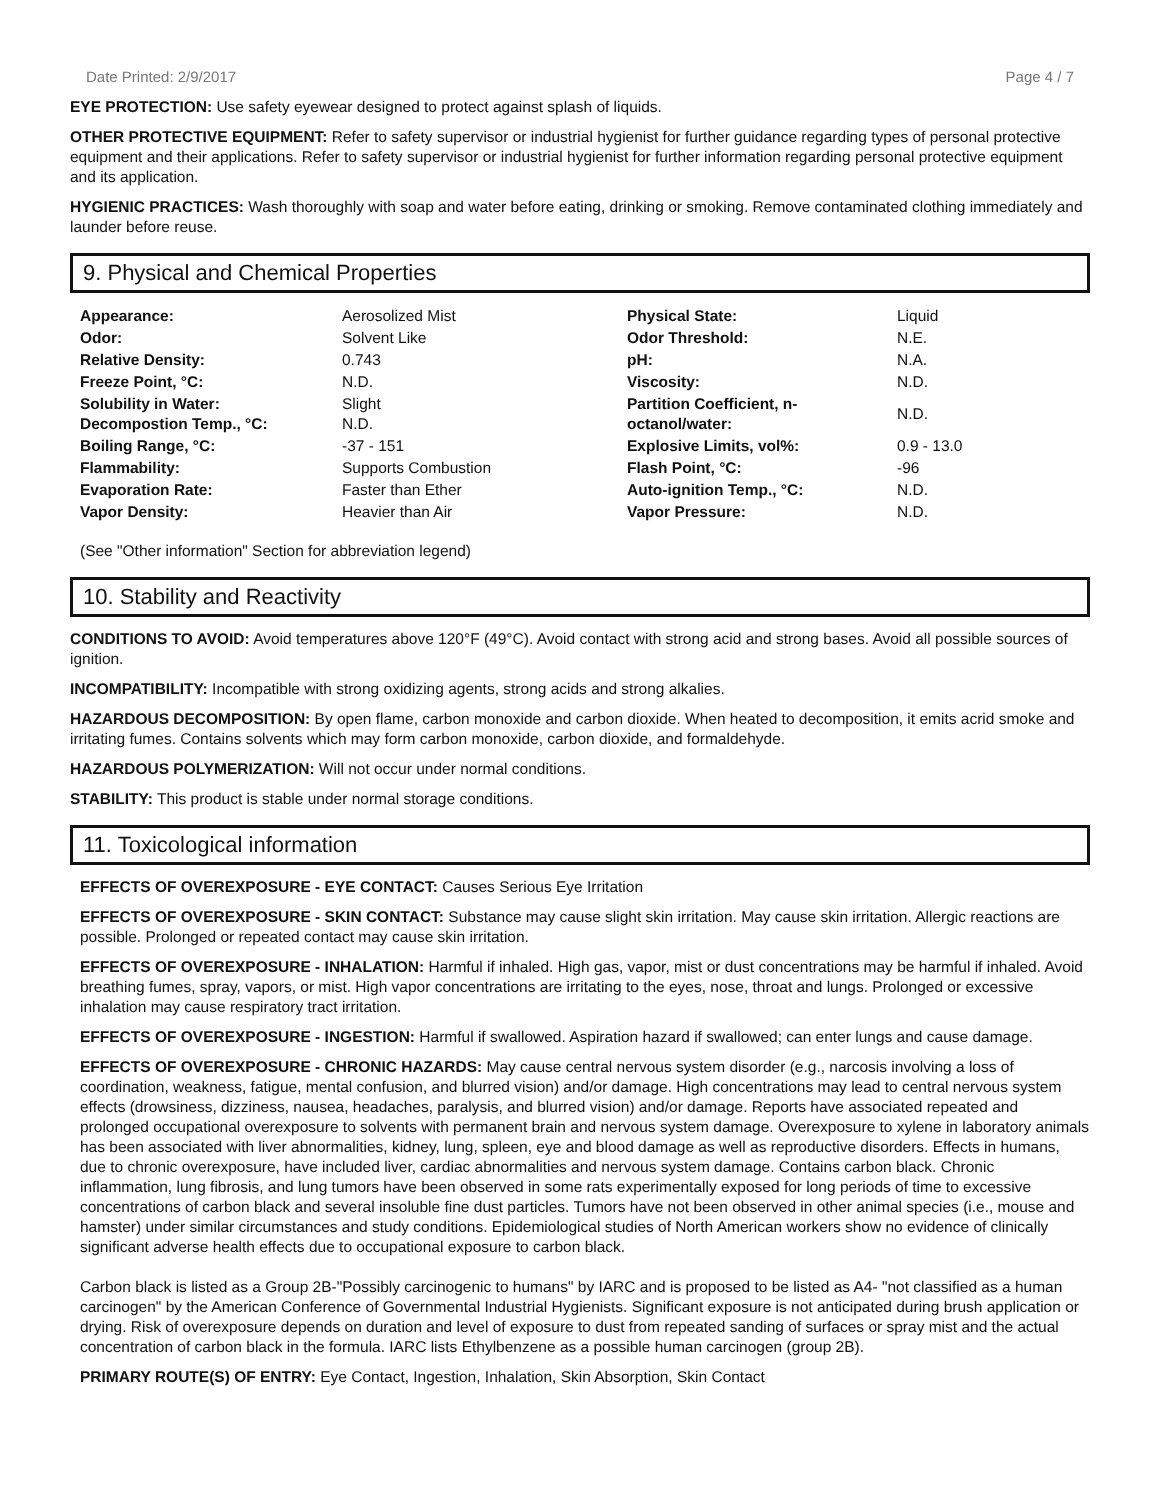Date Printed: 2/9/2017 Page 4 / 7
EYE PROTECTION: Use safety eyewear designed to protect against splash of liquids.
OTHER PROTECTIVE EQUIPMENT: Refer to safety supervisor or industrial hygienist for further guidance regarding types of personal protective equipment and their applications. Refer to safety supervisor or industrial hygienist for further information regarding personal protective equipment and its application.
HYGIENIC PRACTICES: Wash thoroughly with soap and water before eating, drinking or smoking. Remove contaminated clothing immediately and launder before reuse.
9. Physical and Chemical Properties
| Appearance: | Aerosolized Mist | Physical State: | Liquid |
| Odor: | Solvent Like | Odor Threshold: | N.E. |
| Relative Density: | 0.743 | pH: | N.A. |
| Freeze Point, °C: | N.D. | Viscosity: | N.D. |
| Solubility in Water: Decompostion Temp., °C: | Slight N.D. | Partition Coefficient, n- octanol/water: | N.D. |
| Boiling Range, °C: | -37 - 151 | Explosive Limits, vol%: | 0.9 - 13.0 |
| Flammability: | Supports Combustion | Flash Point, °C: | -96 |
| Evaporation Rate: | Faster than Ether | Auto-ignition Temp., °C: | N.D. |
| Vapor Density: | Heavier than Air | Vapor Pressure: | N.D. |
(See "Other information" Section for abbreviation legend)
10. Stability and Reactivity
CONDITIONS TO AVOID: Avoid temperatures above 120°F (49°C). Avoid contact with strong acid and strong bases. Avoid all possible sources of ignition.
INCOMPATIBILITY: Incompatible with strong oxidizing agents, strong acids and strong alkalies.
HAZARDOUS DECOMPOSITION: By open flame, carbon monoxide and carbon dioxide. When heated to decomposition, it emits acrid smoke and irritating fumes. Contains solvents which may form carbon monoxide, carbon dioxide, and formaldehyde.
HAZARDOUS POLYMERIZATION: Will not occur under normal conditions.
STABILITY: This product is stable under normal storage conditions.
11. Toxicological information
EFFECTS OF OVEREXPOSURE - EYE CONTACT: Causes Serious Eye Irritation
EFFECTS OF OVEREXPOSURE - SKIN CONTACT: Substance may cause slight skin irritation. May cause skin irritation. Allergic reactions are possible. Prolonged or repeated contact may cause skin irritation.
EFFECTS OF OVEREXPOSURE - INHALATION: Harmful if inhaled. High gas, vapor, mist or dust concentrations may be harmful if inhaled. Avoid breathing fumes, spray, vapors, or mist. High vapor concentrations are irritating to the eyes, nose, throat and lungs. Prolonged or excessive inhalation may cause respiratory tract irritation.
EFFECTS OF OVEREXPOSURE - INGESTION: Harmful if swallowed. Aspiration hazard if swallowed; can enter lungs and cause damage.
EFFECTS OF OVEREXPOSURE - CHRONIC HAZARDS: May cause central nervous system disorder (e.g., narcosis involving a loss of coordination, weakness, fatigue, mental confusion, and blurred vision) and/or damage. High concentrations may lead to central nervous system effects (drowsiness, dizziness, nausea, headaches, paralysis, and blurred vision) and/or damage. Reports have associated repeated and prolonged occupational overexposure to solvents with permanent brain and nervous system damage. Overexposure to xylene in laboratory animals has been associated with liver abnormalities, kidney, lung, spleen, eye and blood damage as well as reproductive disorders. Effects in humans, due to chronic overexposure, have included liver, cardiac abnormalities and nervous system damage. Contains carbon black. Chronic inflammation, lung fibrosis, and lung tumors have been observed in some rats experimentally exposed for long periods of time to excessive concentrations of carbon black and several insoluble fine dust particles. Tumors have not been observed in other animal species (i.e., mouse and hamster) under similar circumstances and study conditions. Epidemiological studies of North American workers show no evidence of clinically significant adverse health effects due to occupational exposure to carbon black.
Carbon black is listed as a Group 2B-"Possibly carcinogenic to humans" by IARC and is proposed to be listed as A4- "not classified as a human carcinogen" by the American Conference of Governmental Industrial Hygienists. Significant exposure is not anticipated during brush application or drying. Risk of overexposure depends on duration and level of exposure to dust from repeated sanding of surfaces or spray mist and the actual concentration of carbon black in the formula. IARC lists Ethylbenzene as a possible human carcinogen (group 2B).
PRIMARY ROUTE(S) OF ENTRY: Eye Contact, Ingestion, Inhalation, Skin Absorption, Skin Contact